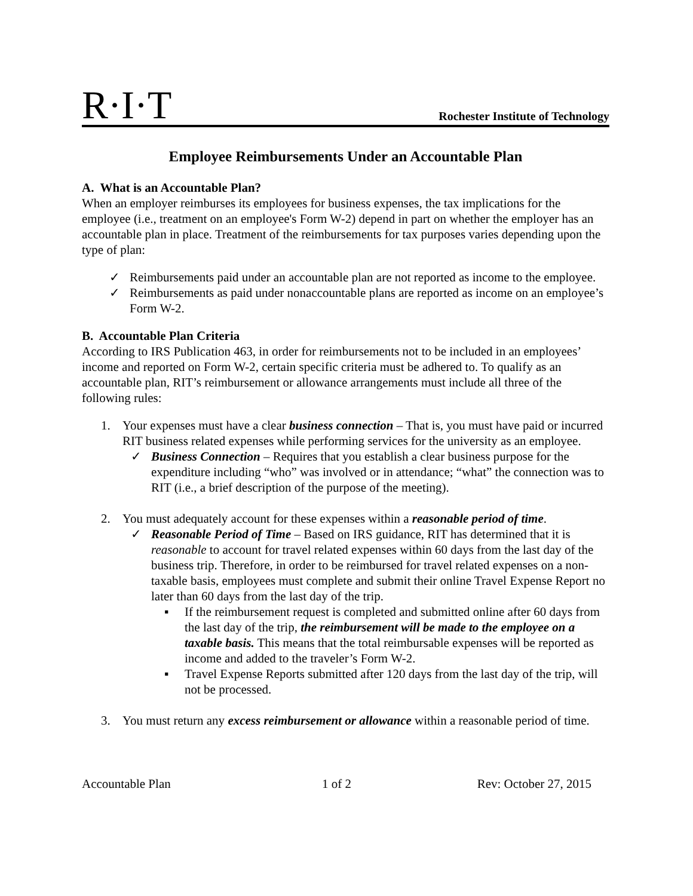R·I·T
Rochester Institute of Technology
Employee Reimbursements Under an Accountable Plan
A. What is an Accountable Plan?
When an employer reimburses its employees for business expenses, the tax implications for the employee (i.e., treatment on an employee's Form W-2) depend in part on whether the employer has an accountable plan in place. Treatment of the reimbursements for tax purposes varies depending upon the type of plan:
✓ Reimbursements paid under an accountable plan are not reported as income to the employee.
✓ Reimbursements as paid under nonaccountable plans are reported as income on an employee’s Form W-2.
B. Accountable Plan Criteria
According to IRS Publication 463, in order for reimbursements not to be included in an employees’ income and reported on Form W-2, certain specific criteria must be adhered to. To qualify as an accountable plan, RIT’s reimbursement or allowance arrangements must include all three of the following rules:
1. Your expenses must have a clear business connection – That is, you must have paid or incurred RIT business related expenses while performing services for the university as an employee.
✓ Business Connection – Requires that you establish a clear business purpose for the expenditure including “who” was involved or in attendance; “what” the connection was to RIT (i.e., a brief description of the purpose of the meeting).
2. You must adequately account for these expenses within a reasonable period of time.
✓ Reasonable Period of Time – Based on IRS guidance, RIT has determined that it is reasonable to account for travel related expenses within 60 days from the last day of the business trip. Therefore, in order to be reimbursed for travel related expenses on a non-taxable basis, employees must complete and submit their online Travel Expense Report no later than 60 days from the last day of the trip.
▪ If the reimbursement request is completed and submitted online after 60 days from the last day of the trip, the reimbursement will be made to the employee on a taxable basis. This means that the total reimbursable expenses will be reported as income and added to the traveler’s Form W-2.
▪ Travel Expense Reports submitted after 120 days from the last day of the trip, will not be processed.
3. You must return any excess reimbursement or allowance within a reasonable period of time.
Accountable Plan 1 of 2 Rev: October 27, 2015